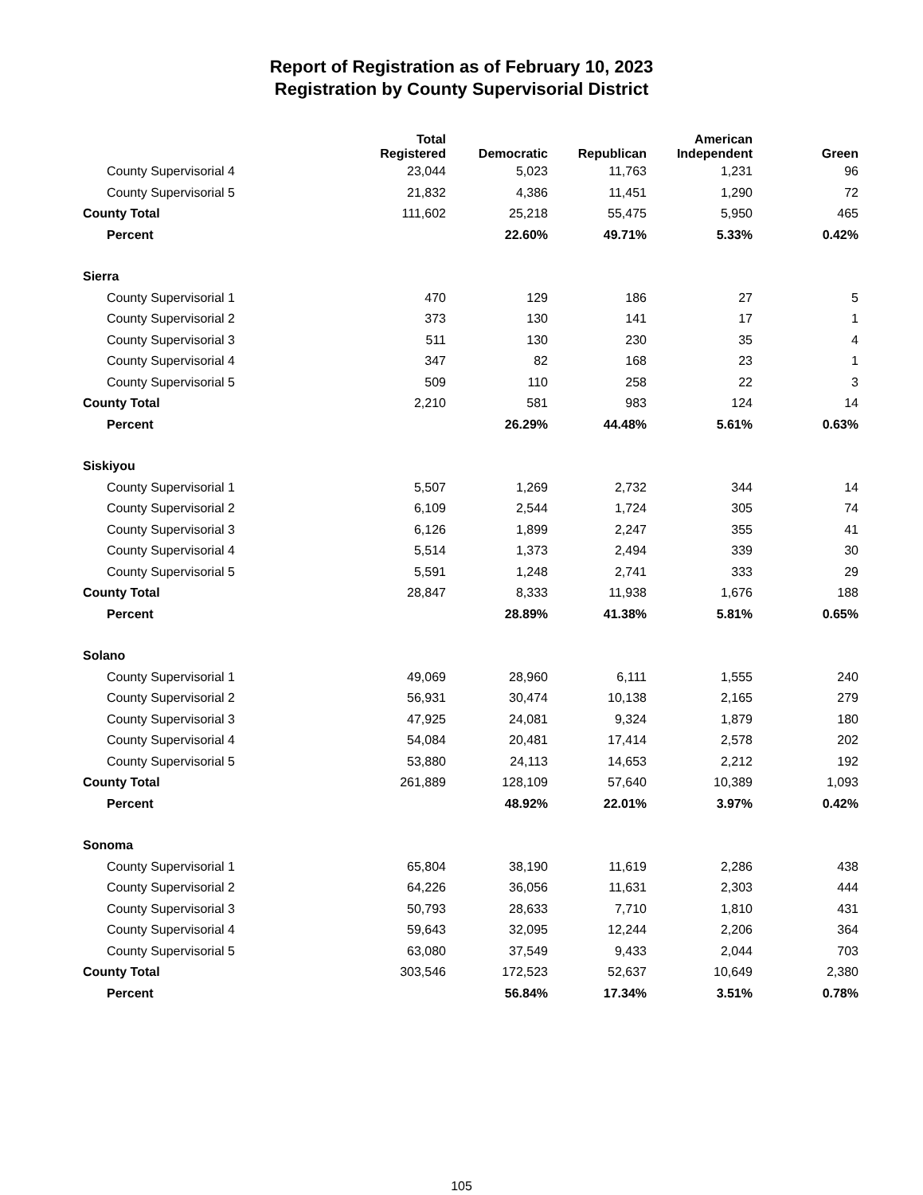Report of Registration as of February 10, 2023
Registration by County Supervisorial District
| | Total Registered | Democratic | Republican | American Independent | Green |
| --- | --- | --- | --- | --- | --- |
| County Supervisorial 4 | 23,044 | 5,023 | 11,763 | 1,231 | 96 |
| County Supervisorial 5 | 21,832 | 4,386 | 11,451 | 1,290 | 72 |
| County Total | 111,602 | 25,218 | 55,475 | 5,950 | 465 |
| Percent | | 22.60% | 49.71% | 5.33% | 0.42% |
| Sierra | | | | | |
| County Supervisorial 1 | 470 | 129 | 186 | 27 | 5 |
| County Supervisorial 2 | 373 | 130 | 141 | 17 | 1 |
| County Supervisorial 3 | 511 | 130 | 230 | 35 | 4 |
| County Supervisorial 4 | 347 | 82 | 168 | 23 | 1 |
| County Supervisorial 5 | 509 | 110 | 258 | 22 | 3 |
| County Total | 2,210 | 581 | 983 | 124 | 14 |
| Percent | | 26.29% | 44.48% | 5.61% | 0.63% |
| Siskiyou | | | | | |
| County Supervisorial 1 | 5,507 | 1,269 | 2,732 | 344 | 14 |
| County Supervisorial 2 | 6,109 | 2,544 | 1,724 | 305 | 74 |
| County Supervisorial 3 | 6,126 | 1,899 | 2,247 | 355 | 41 |
| County Supervisorial 4 | 5,514 | 1,373 | 2,494 | 339 | 30 |
| County Supervisorial 5 | 5,591 | 1,248 | 2,741 | 333 | 29 |
| County Total | 28,847 | 8,333 | 11,938 | 1,676 | 188 |
| Percent | | 28.89% | 41.38% | 5.81% | 0.65% |
| Solano | | | | | |
| County Supervisorial 1 | 49,069 | 28,960 | 6,111 | 1,555 | 240 |
| County Supervisorial 2 | 56,931 | 30,474 | 10,138 | 2,165 | 279 |
| County Supervisorial 3 | 47,925 | 24,081 | 9,324 | 1,879 | 180 |
| County Supervisorial 4 | 54,084 | 20,481 | 17,414 | 2,578 | 202 |
| County Supervisorial 5 | 53,880 | 24,113 | 14,653 | 2,212 | 192 |
| County Total | 261,889 | 128,109 | 57,640 | 10,389 | 1,093 |
| Percent | | 48.92% | 22.01% | 3.97% | 0.42% |
| Sonoma | | | | | |
| County Supervisorial 1 | 65,804 | 38,190 | 11,619 | 2,286 | 438 |
| County Supervisorial 2 | 64,226 | 36,056 | 11,631 | 2,303 | 444 |
| County Supervisorial 3 | 50,793 | 28,633 | 7,710 | 1,810 | 431 |
| County Supervisorial 4 | 59,643 | 32,095 | 12,244 | 2,206 | 364 |
| County Supervisorial 5 | 63,080 | 37,549 | 9,433 | 2,044 | 703 |
| County Total | 303,546 | 172,523 | 52,637 | 10,649 | 2,380 |
| Percent | | 56.84% | 17.34% | 3.51% | 0.78% |
105